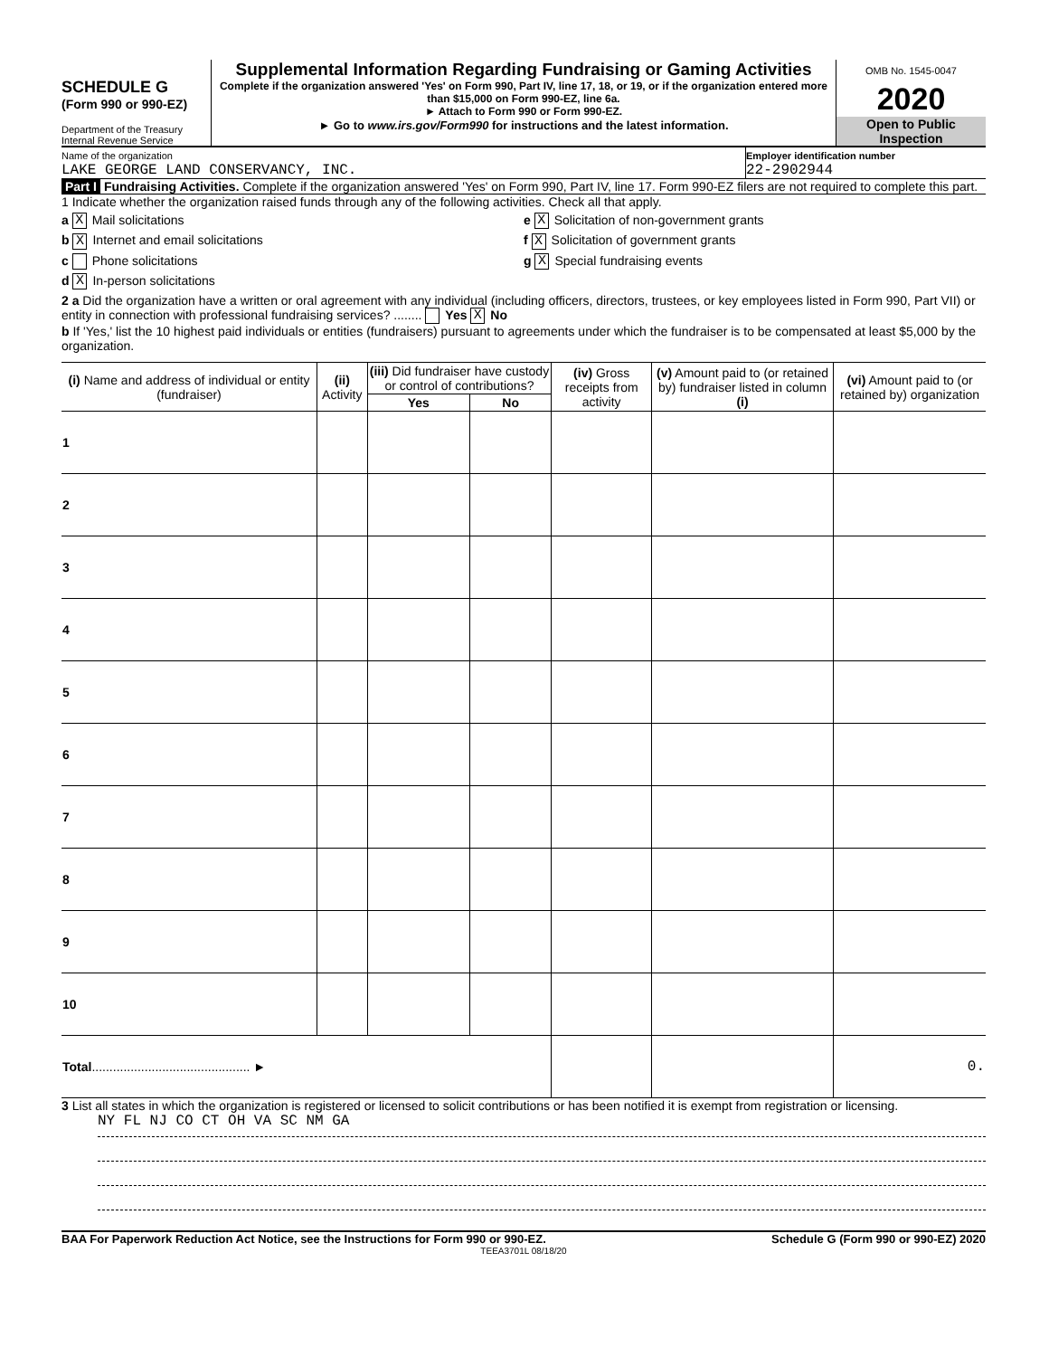SCHEDULE G
(Form 990 or 990-EZ)
Department of the Treasury
Internal Revenue Service
Supplemental Information Regarding Fundraising or Gaming Activities
Complete if the organization answered 'Yes' on Form 990, Part IV, line 17, 18, or 19, or if the organization entered more than $15,000 on Form 990-EZ, line 6a.
► Attach to Form 990 or Form 990-EZ.
► Go to www.irs.gov/Form990 for instructions and the latest information.
OMB No. 1545-0047
2020
Open to Public
Inspection
Name of the organization
LAKE GEORGE LAND CONSERVANCY, INC.
Employer identification number
22-2902944
Part I Fundraising Activities. Complete if the organization answered 'Yes' on Form 990, Part IV, line 17. Form 990-EZ filers are not required to complete this part.
1 Indicate whether the organization raised funds through any of the following activities. Check all that apply.
a X Mail solicitations e X Solicitation of non-government grants
b X Internet and email solicitations
f X Solicitation of government grants
c Phone solicitations g X Special fundraising events
d X In-person solicitations
2 a Did the organization have a written or oral agreement with any individual (including officers, directors, trustees, or key employees listed in Form 990, Part VII) or entity in connection with professional fundraising services? ........ Yes X No
b If 'Yes,' list the 10 highest paid individuals or entities (fundraisers) pursuant to agreements under which the fundraiser is to be compensated at least $5,000 by the organization.
| (i) Name and address of individual or entity (fundraiser) | (ii) Activity | (iii) Did fundraiser have custody or control of contributions? | | (iv) Gross receipts from activity | (v) Amount paid to (or retained by) fundraiser listed in column (i) | (vi) Amount paid to (or retained by) organization |
| --- | --- | --- | --- | --- | --- | --- |
| | | Yes | No | | | |
| 1 | | | | | | |
| 2 | | | | | | |
| 3 | | | | | | |
| 4 | | | | | | |
| 5 | | | | | | |
| 6 | | | | | | |
| 7 | | | | | | |
| 8 | | | | | | |
| 9 | | | | | | |
| 10 | | | | | | |
| Total ............................................. ► | | | | | | 0. |
3 List all states in which the organization is registered or licensed to solicit contributions or has been notified it is exempt from registration or licensing.
NY FL NJ CO CT OH VA SC NM GA
BAA For Paperwork Reduction Act Notice, see the Instructions for Form 990 or 990-EZ. Schedule G (Form 990 or 990-EZ) 2020
TEEA3701L 08/18/20